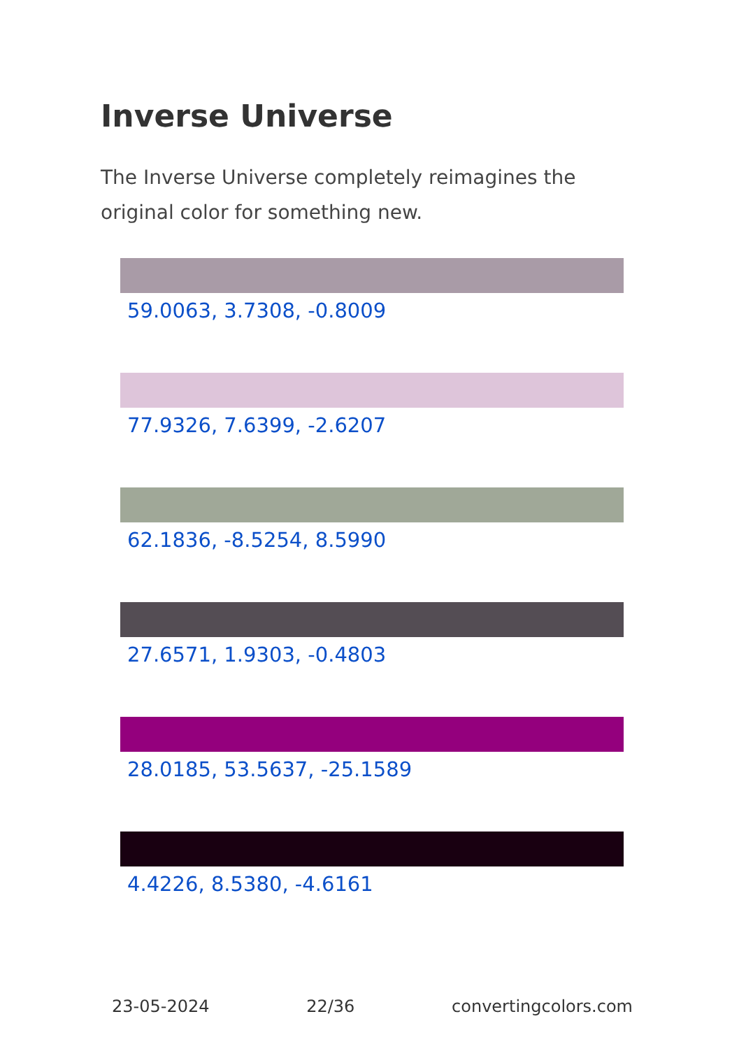Inverse Universe
The Inverse Universe completely reimagines the original color for something new.
59.0063, 3.7308, -0.8009
77.9326, 7.6399, -2.6207
62.1836, -8.5254, 8.5990
27.6571, 1.9303, -0.4803
28.0185, 53.5637, -25.1589
4.4226, 8.5380, -4.6161
23-05-2024 22/36 convertingcolors.com